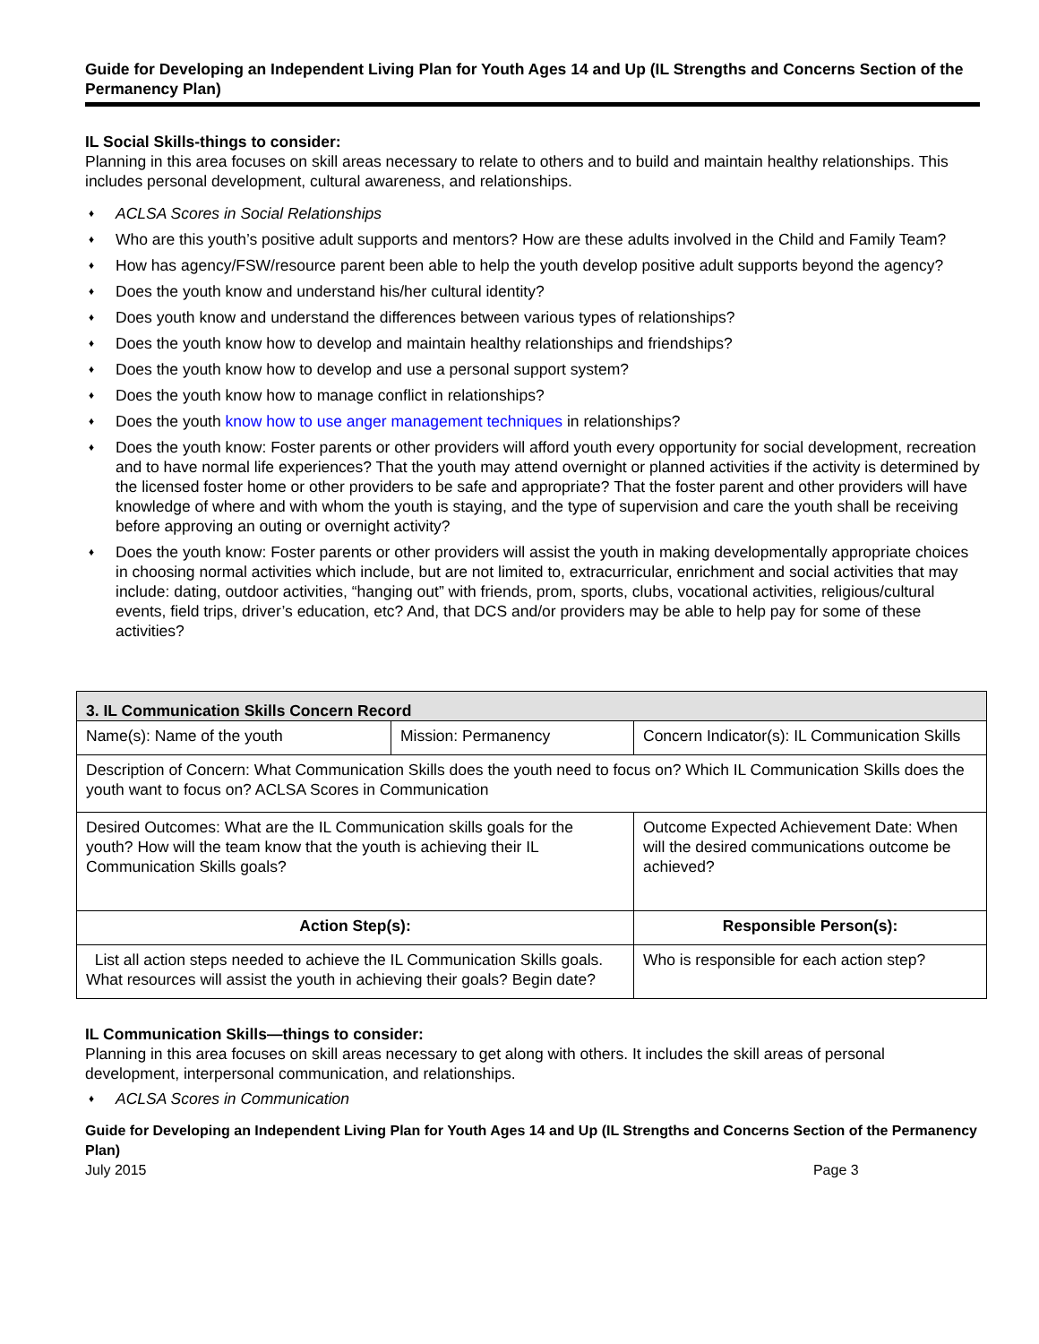Guide for Developing an Independent Living Plan for Youth Ages 14 and Up (IL Strengths and Concerns Section of the Permanency Plan)
IL Social Skills-things to consider:
Planning in this area focuses on skill areas necessary to relate to others and to build and maintain healthy relationships. This includes personal development, cultural awareness, and relationships.
♦ ACLSA Scores in Social Relationships
♦ Who are this youth’s positive adult supports and mentors? How are these adults involved in the Child and Family Team?
♦ How has agency/FSW/resource parent been able to help the youth develop positive adult supports beyond the agency?
♦ Does the youth know and understand his/her cultural identity?
♦ Does youth know and understand the differences between various types of relationships?
♦ Does the youth know how to develop and maintain healthy relationships and friendships?
♦ Does the youth know how to develop and use a personal support system?
♦ Does the youth know how to manage conflict in relationships?
♦ Does the youth know how to use anger management techniques in relationships?
♦ Does the youth know: Foster parents or other providers will afford youth every opportunity for social development, recreation and to have normal life experiences? That the youth may attend overnight or planned activities if the activity is determined by the licensed foster home or other providers to be safe and appropriate? That the foster parent and other providers will have knowledge of where and with whom the youth is staying, and the type of supervision and care the youth shall be receiving before approving an outing or overnight activity?
♦ Does the youth know: Foster parents or other providers will assist the youth in making developmentally appropriate choices in choosing normal activities which include, but are not limited to, extracurricular, enrichment and social activities that may include: dating, outdoor activities, “hanging out” with friends, prom, sports, clubs, vocational activities, religious/cultural events, field trips, driver’s education, etc? And, that DCS and/or providers may be able to help pay for some of these activities?
| 3. IL Communication Skills Concern Record | | |
| --- | --- | --- |
| Name(s): Name of the youth | Mission: Permanency | Concern Indicator(s): IL Communication Skills |
| Description of Concern: What Communication Skills does the youth need to focus on? Which IL Communication Skills does the youth want to focus on? ACLSA Scores in Communication | | |
| Desired Outcomes: What are the IL Communication skills goals for the youth? How will the team know that the youth is achieving their IL Communication Skills goals? | | Outcome Expected Achievement Date: When will the desired communications outcome be achieved? |
| Action Step(s): | | Responsible Person(s): |
| List all action steps needed to achieve the IL Communication Skills goals. What resources will assist the youth in achieving their goals? Begin date? | | Who is responsible for each action step? |
IL Communication Skills—things to consider:
Planning in this area focuses on skill areas necessary to get along with others. It includes the skill areas of personal development, interpersonal communication, and relationships.
♦ ACLSA Scores in Communication
Guide for Developing an Independent Living Plan for Youth Ages 14 and Up (IL Strengths and Concerns Section of the Permanency Plan)
July 2015 Page 3